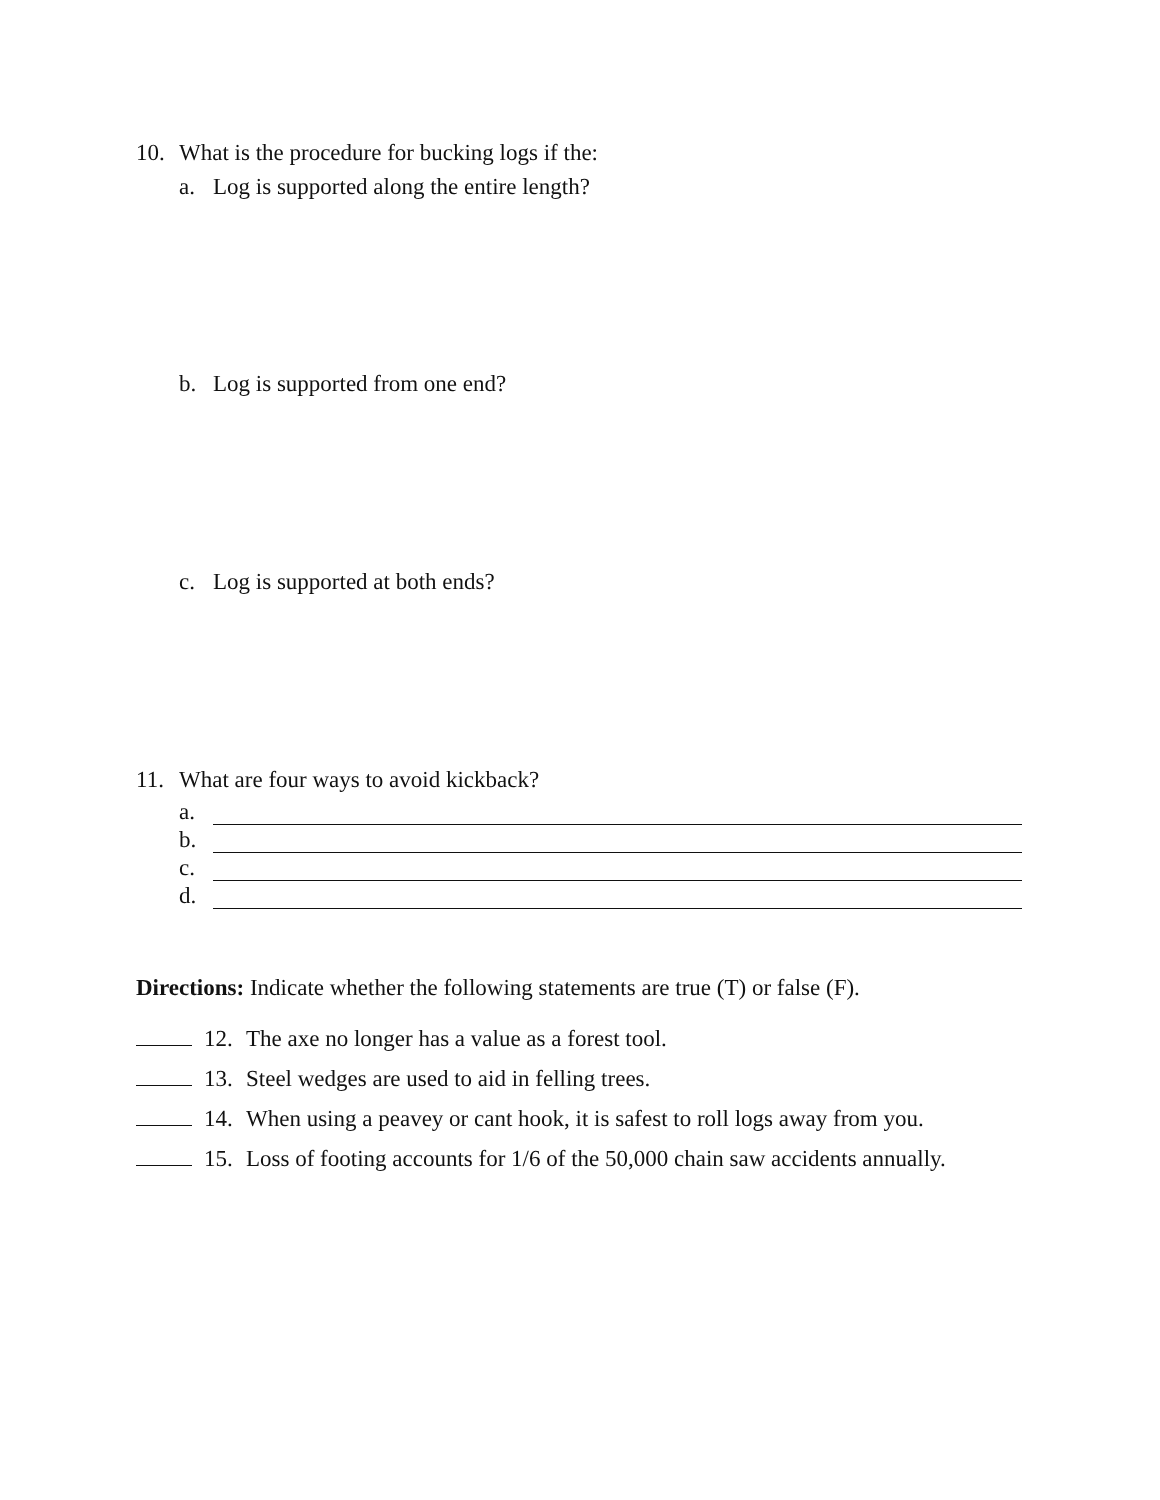10. What is the procedure for bucking logs if the:
a. Log is supported along the entire length?
b. Log is supported from one end?
c. Log is supported at both ends?
11. What are four ways to avoid kickback?
a.
b.
c.
d.
Directions: Indicate whether the following statements are true (T) or false (F).
12. The axe no longer has a value as a forest tool.
13. Steel wedges are used to aid in felling trees.
14. When using a peavey or cant hook, it is safest to roll logs away from you.
15. Loss of footing accounts for 1/6 of the 50,000 chain saw accidents annually.